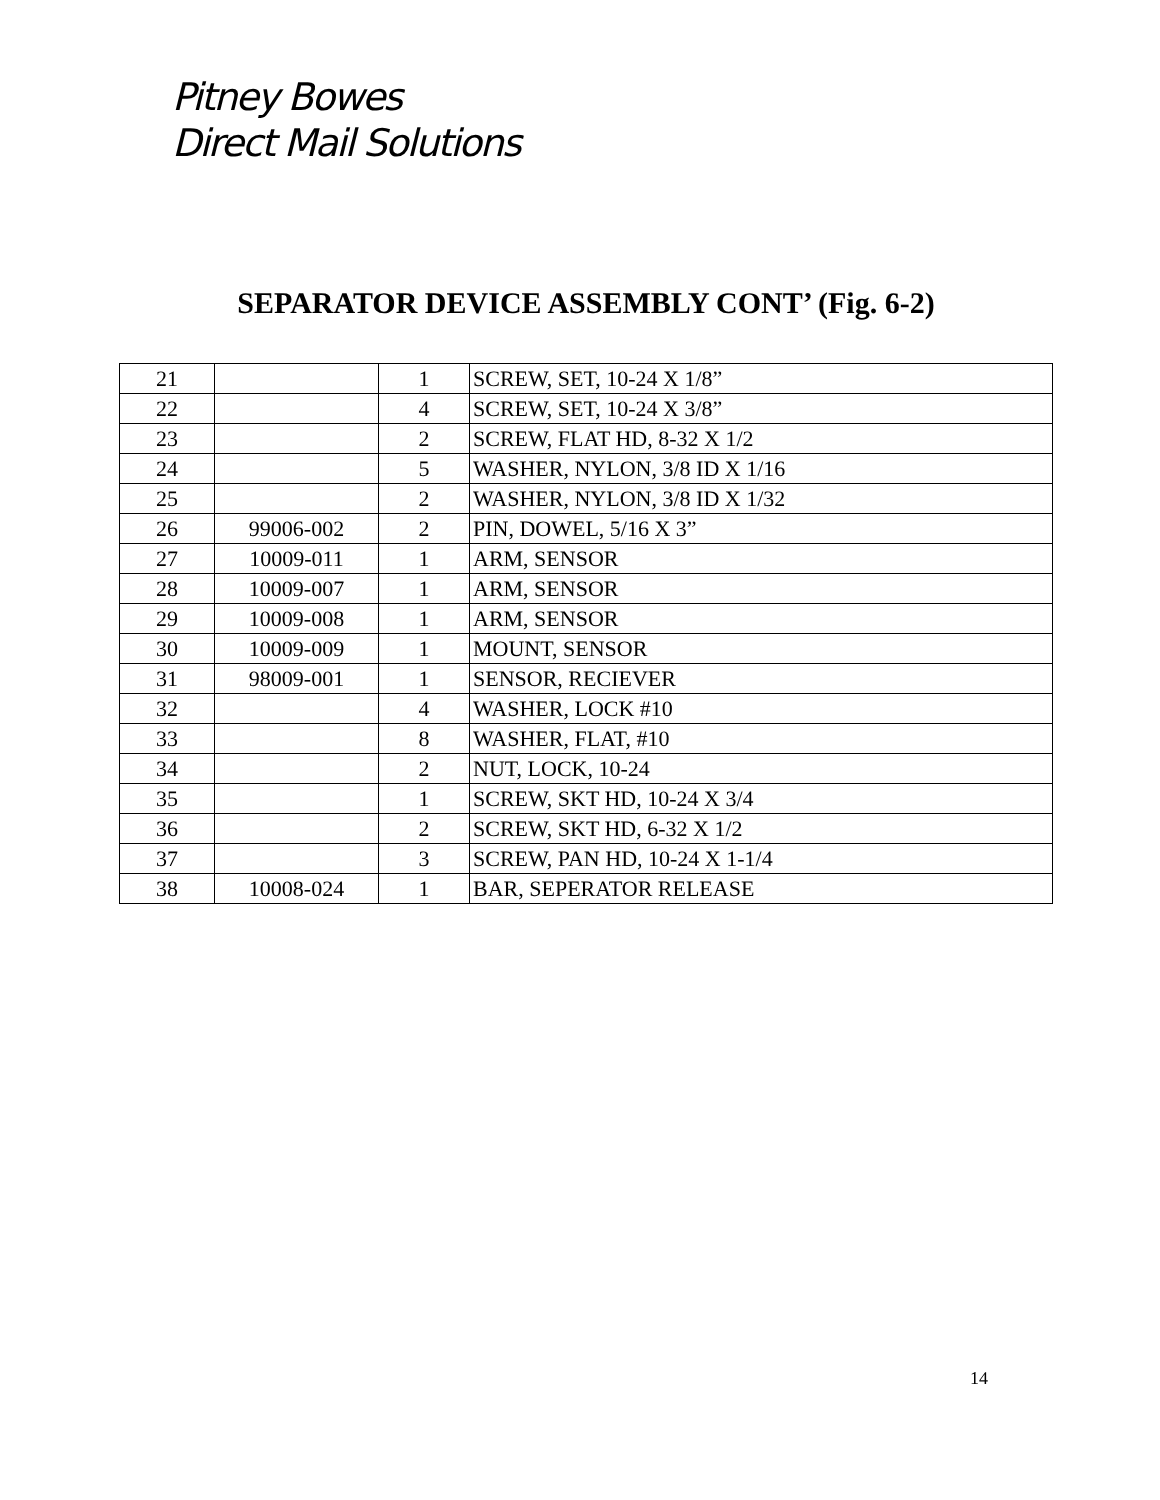Pitney Bowes
Direct Mail Solutions
SEPARATOR DEVICE ASSEMBLY CONT’ (Fig. 6-2)
| 21 | | 1 | SCREW, SET, 10-24 X 1/8” |
| 22 | | 4 | SCREW, SET, 10-24 X 3/8” |
| 23 | | 2 | SCREW, FLAT HD, 8-32 X 1/2 |
| 24 | | 5 | WASHER, NYLON, 3/8 ID X 1/16 |
| 25 | | 2 | WASHER, NYLON, 3/8 ID X 1/32 |
| 26 | 99006-002 | 2 | PIN, DOWEL, 5/16 X 3” |
| 27 | 10009-011 | 1 | ARM, SENSOR |
| 28 | 10009-007 | 1 | ARM, SENSOR |
| 29 | 10009-008 | 1 | ARM, SENSOR |
| 30 | 10009-009 | 1 | MOUNT, SENSOR |
| 31 | 98009-001 | 1 | SENSOR, RECIEVER |
| 32 | | 4 | WASHER, LOCK #10 |
| 33 | | 8 | WASHER, FLAT, #10 |
| 34 | | 2 | NUT, LOCK, 10-24 |
| 35 | | 1 | SCREW, SKT HD, 10-24 X 3/4 |
| 36 | | 2 | SCREW, SKT HD, 6-32 X 1/2 |
| 37 | | 3 | SCREW, PAN HD, 10-24 X 1-1/4 |
| 38 | 10008-024 | 1 | BAR, SEPERATOR RELEASE |
14